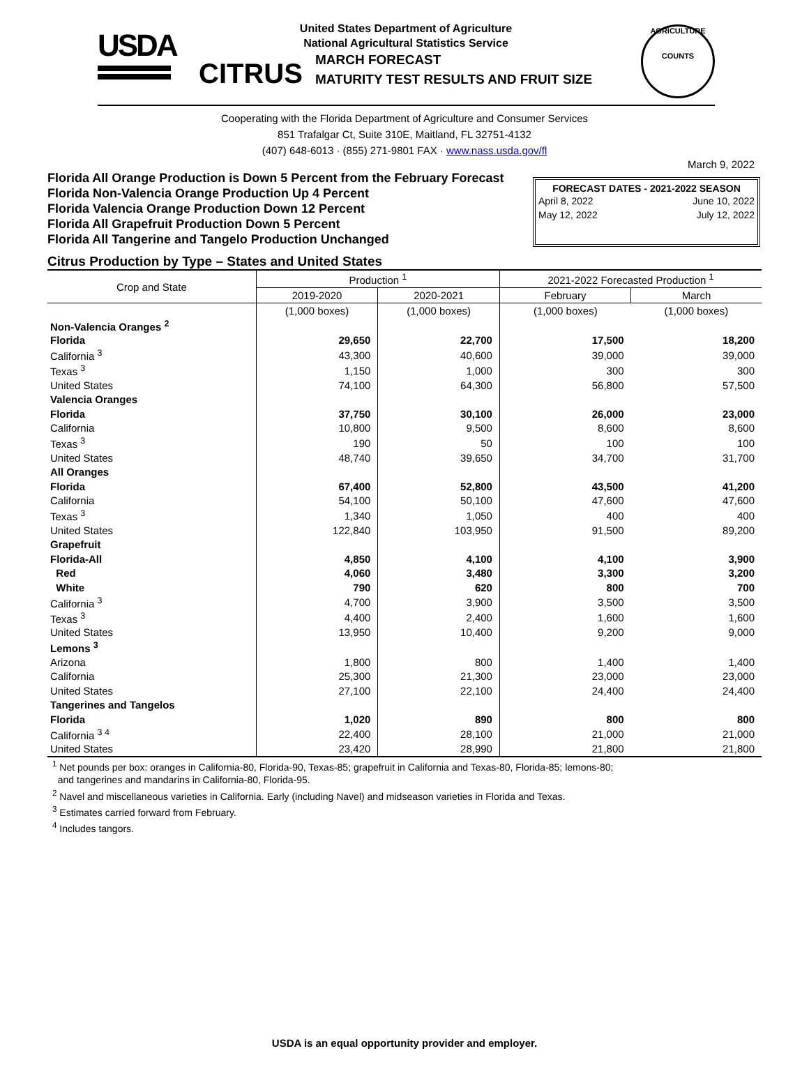USDA
United States Department of Agriculture
National Agricultural Statistics Service
CITRUS MARCH FORECAST
MATURITY TEST RESULTS AND FRUIT SIZE
AGRICULTURE
COUNTS
Cooperating with the Florida Department of Agriculture and Consumer Services
851 Trafalgar Ct, Suite 310E, Maitland, FL 32751-4132
(407) 648-6013 · (855) 271-9801 FAX · www.nass.usda.gov/fl
March 9, 2022
Florida All Orange Production is Down 5 Percent from the February Forecast
Florida Non-Valencia Orange Production Up 4 Percent
Florida Valencia Orange Production Down 12 Percent
Florida All Grapefruit Production Down 5 Percent
Florida All Tangerine and Tangelo Production Unchanged
FORECAST DATES - 2021-2022 SEASON
April 8, 2022 June 10, 2022
May 12, 2022 July 12, 2022
Citrus Production by Type – States and United States
| Crop and State | Production <sup>1</sup> | | 2021-2022 Forecasted Production <sup>1</sup> | |
| --- | --- | --- | --- | --- |
| | 2019-2020 | 2020-2021 | February | March |
| | (1,000 boxes) | (1,000 boxes) | (1,000 boxes) | (1,000 boxes) |
| Non-Valencia Oranges <sup>2</sup> | | | | |
| Florida | 29,650 | 22,700 | 17,500 | 18,200 |
| California <sup>3</sup> | 43,300 | 40,600 | 39,000 | 39,000 |
| Texas <sup>3</sup> | 1,150 | 1,000 | 300 | 300 |
| United States | 74,100 | 64,300 | 56,800 | 57,500 |
| Valencia Oranges | | | | |
| Florida | 37,750 | 30,100 | 26,000 | 23,000 |
| California | 10,800 | 9,500 | 8,600 | 8,600 |
| Texas <sup>3</sup> | 190 | 50 | 100 | 100 |
| United States | 48,740 | 39,650 | 34,700 | 31,700 |
| All Oranges | | | | |
| Florida | 67,400 | 52,800 | 43,500 | 41,200 |
| California | 54,100 | 50,100 | 47,600 | 47,600 |
| Texas <sup>3</sup> | 1,340 | 1,050 | 400 | 400 |
| United States | 122,840 | 103,950 | 91,500 | 89,200 |
| Grapefruit | | | | |
| Florida-All | 4,850 | 4,100 | 4,100 | 3,900 |
| Red | 4,060 | 3,480 | 3,300 | 3,200 |
| White | 790 | 620 | 800 | 700 |
| California <sup>3</sup> | 4,700 | 3,900 | 3,500 | 3,500 |
| Texas <sup>3</sup> | 4,400 | 2,400 | 1,600 | 1,600 |
| United States | 13,950 | 10,400 | 9,200 | 9,000 |
| Lemons <sup>3</sup> | | | | |
| Arizona | 1,800 | 800 | 1,400 | 1,400 |
| California | 25,300 | 21,300 | 23,000 | 23,000 |
| United States | 27,100 | 22,100 | 24,400 | 24,400 |
| Tangerines and Tangelos | | | | |
| Florida | 1,020 | 890 | 800 | 800 |
| California <sup>3 4</sup> | 22,400 | 28,100 | 21,000 | 21,000 |
| United States | 23,420 | 28,990 | 21,800 | 21,800 |
<sup>1</sup> Net pounds per box: oranges in California-80, Florida-90, Texas-85; grapefruit in California and Texas-80, Florida-85; lemons-80;
and tangerines and mandarins in California-80, Florida-95.
<sup>2</sup> Navel and miscellaneous varieties in California. Early (including Navel) and midseason varieties in Florida and Texas.
<sup>3</sup> Estimates carried forward from February.
<sup>4</sup> Includes tangors.
USDA is an equal opportunity provider and employer.